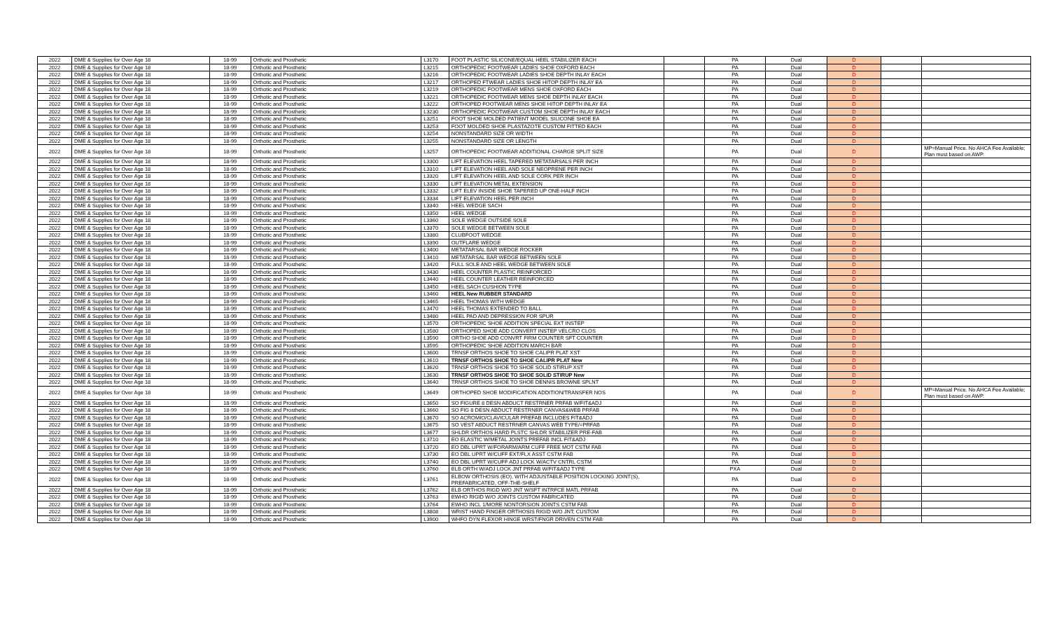| 2022 | DME & Supplies for Over Age 18 | 18-99 | Orthotic and Prosthetic | L3170 | FOOT PLASTIC SILICONE/EQUAL HEEL STABILIZER EACH | | PA | Dual | D | | |
| 2022 | DME & Supplies for Over Age 18 | 18-99 | Orthotic and Prosthetic | L3215 | ORTHOPEDIC FOOTWEAR LADIES SHOE OXFORD EACH | | PA | Dual | D | | |
| 2022 | DME & Supplies for Over Age 18 | 18-99 | Orthotic and Prosthetic | L3216 | ORTHOPEDIC FOOTWEAR LADIES SHOE DEPTH INLAY EACH | | PA | Dual | D | | |
| 2022 | DME & Supplies for Over Age 18 | 18-99 | Orthotic and Prosthetic | L3217 | ORTHOPED FTWEAR LADIES SHOE HITOP DEPTH INLAY EA | | PA | Dual | D | | |
| 2022 | DME & Supplies for Over Age 18 | 18-99 | Orthotic and Prosthetic | L3219 | ORTHOPEDIC FOOTWEAR MENS SHOE OXFORD EACH | | PA | Dual | D | | |
| 2022 | DME & Supplies for Over Age 18 | 18-99 | Orthotic and Prosthetic | L3221 | ORTHOPEDIC FOOTWEAR MENS SHOE DEPTH INLAY EACH | | PA | Dual | D | | |
| 2022 | DME & Supplies for Over Age 18 | 18-99 | Orthotic and Prosthetic | L3222 | ORTHOPED FOOTWEAR MENS SHOE HITOP DEPTH INLAY EA | | PA | Dual | D | | |
| 2022 | DME & Supplies for Over Age 18 | 18-99 | Orthotic and Prosthetic | L3230 | ORTHOPEDIC FOOTWEAR CUSTOM SHOE DEPTH INLAY EACH | | PA | Dual | D | | |
| 2022 | DME & Supplies for Over Age 18 | 18-99 | Orthotic and Prosthetic | L3251 | FOOT SHOE MOLDED PATIENT MODEL SILICONE SHOE EA | | PA | Dual | D | | |
| 2022 | DME & Supplies for Over Age 18 | 18-99 | Orthotic and Prosthetic | L3253 | FOOT MOLDED SHOE PLASTAZOTE CUSTOM FITTED EACH | | PA | Dual | D | | |
| 2022 | DME & Supplies for Over Age 18 | 18-99 | Orthotic and Prosthetic | L3254 | NONSTANDARD SIZE OR WIDTH | | PA | Dual | D | | |
| 2022 | DME & Supplies for Over Age 18 | 18-99 | Orthotic and Prosthetic | L3255 | NONSTANDARD SIZE OR LENGTH | | PA | Dual | D | | |
| 2022 | DME & Supplies for Over Age 18 | 18-99 | Orthotic and Prosthetic | L3257 | ORTHOPEDIC FOOTWEAR ADDITIONAL CHARGE SPLIT SIZE | | PA | Dual | D | | MP=Manual Price. No AHCA Fee Available; Plan must based on AWP. |
| 2022 | DME & Supplies for Over Age 18 | 18-99 | Orthotic and Prosthetic | L3300 | LIFT ELEVATION HEEL TAPERED METATARSALS PER INCH | | PA | Dual | D | | |
| 2022 | DME & Supplies for Over Age 18 | 18-99 | Orthotic and Prosthetic | L3310 | LIFT ELEVATION HEEL AND SOLE NEOPRENE PER INCH | | PA | Dual | D | | |
| 2022 | DME & Supplies for Over Age 18 | 18-99 | Orthotic and Prosthetic | L3320 | LIFT ELEVATION HEEL AND SOLE CORK PER INCH | | PA | Dual | D | | |
| 2022 | DME & Supplies for Over Age 18 | 18-99 | Orthotic and Prosthetic | L3330 | LIFT ELEVATION METAL EXTENSION | | PA | Dual | D | | |
| 2022 | DME & Supplies for Over Age 18 | 18-99 | Orthotic and Prosthetic | L3332 | LIFT ELEV INSIDE SHOE TAPERED UP ONE-HALF INCH | | PA | Dual | D | | |
| 2022 | DME & Supplies for Over Age 18 | 18-99 | Orthotic and Prosthetic | L3334 | LIFT ELEVATION HEEL PER INCH | | PA | Dual | D | | |
| 2022 | DME & Supplies for Over Age 18 | 18-99 | Orthotic and Prosthetic | L3340 | HEEL WEDGE SACH | | PA | Dual | D | | |
| 2022 | DME & Supplies for Over Age 18 | 18-99 | Orthotic and Prosthetic | L3350 | HEEL WEDGE | | PA | Dual | D | | |
| 2022 | DME & Supplies for Over Age 18 | 18-99 | Orthotic and Prosthetic | L3360 | SOLE WEDGE OUTSIDE SOLE | | PA | Dual | D | | |
| 2022 | DME & Supplies for Over Age 18 | 18-99 | Orthotic and Prosthetic | L3370 | SOLE WEDGE BETWEEN SOLE | | PA | Dual | D | | |
| 2022 | DME & Supplies for Over Age 18 | 18-99 | Orthotic and Prosthetic | L3380 | CLUBFOOT WEDGE | | PA | Dual | D | | |
| 2022 | DME & Supplies for Over Age 18 | 18-99 | Orthotic and Prosthetic | L3390 | OUTFLARE WEDGE | | PA | Dual | D | | |
| 2022 | DME & Supplies for Over Age 18 | 18-99 | Orthotic and Prosthetic | L3400 | METATARSAL BAR WEDGE ROCKER | | PA | Dual | D | | |
| 2022 | DME & Supplies for Over Age 18 | 18-99 | Orthotic and Prosthetic | L3410 | METATARSAL BAR WEDGE BETWEEN SOLE | | PA | Dual | D | | |
| 2022 | DME & Supplies for Over Age 18 | 18-99 | Orthotic and Prosthetic | L3420 | FULL SOLE AND HEEL WEDGE BETWEEN SOLE | | PA | Dual | D | | |
| 2022 | DME & Supplies for Over Age 18 | 18-99 | Orthotic and Prosthetic | L3430 | HEEL COUNTER PLASTIC REINFORCED | | PA | Dual | D | | |
| 2022 | DME & Supplies for Over Age 18 | 18-99 | Orthotic and Prosthetic | L3440 | HEEL COUNTER LEATHER REINFORCED | | PA | Dual | D | | |
| 2022 | DME & Supplies for Over Age 18 | 18-99 | Orthotic and Prosthetic | L3450 | HEEL SACH CUSHION TYPE | | PA | Dual | D | | |
| 2022 | DME & Supplies for Over Age 18 | 18-99 | Orthotic and Prosthetic | L3460 | HEEL New RUBBER STANDARD | | PA | Dual | D | | |
| 2022 | DME & Supplies for Over Age 18 | 18-99 | Orthotic and Prosthetic | L3465 | HEEL THOMAS WITH WEDGE | | PA | Dual | D | | |
| 2022 | DME & Supplies for Over Age 18 | 18-99 | Orthotic and Prosthetic | L3470 | HEEL THOMAS EXTENDED TO BALL | | PA | Dual | D | | |
| 2022 | DME & Supplies for Over Age 18 | 18-99 | Orthotic and Prosthetic | L3480 | HEEL PAD AND DEPRESSION FOR SPUR | | PA | Dual | D | | |
| 2022 | DME & Supplies for Over Age 18 | 18-99 | Orthotic and Prosthetic | L3570 | ORTHOPEDIC SHOE ADDITION SPECIAL EXT INSTEP | | PA | Dual | D | | |
| 2022 | DME & Supplies for Over Age 18 | 18-99 | Orthotic and Prosthetic | L3580 | ORTHOPED SHOE ADD CONVERT INSTEP VELCRO CLOS | | PA | Dual | D | | |
| 2022 | DME & Supplies for Over Age 18 | 18-99 | Orthotic and Prosthetic | L3590 | ORTHO SHOE ADD CONVRT FIRM COUNTER SFT COUNTER | | PA | Dual | D | | |
| 2022 | DME & Supplies for Over Age 18 | 18-99 | Orthotic and Prosthetic | L3595 | ORTHOPEDIC SHOE ADDITION MARCH BAR | | PA | Dual | D | | |
| 2022 | DME & Supplies for Over Age 18 | 18-99 | Orthotic and Prosthetic | L3600 | TRNSF ORTHOS SHOE TO SHOE CALIPR PLAT XST | | PA | Dual | D | | |
| 2022 | DME & Supplies for Over Age 18 | 18-99 | Orthotic and Prosthetic | L3610 | TRNSF ORTHOS SHOE TO SHOE CALIPR PLAT New | | PA | Dual | D | | |
| 2022 | DME & Supplies for Over Age 18 | 18-99 | Orthotic and Prosthetic | L3620 | TRNSF ORTHOS SHOE TO SHOE SOLID STIRUP XST | | PA | Dual | D | | |
| 2022 | DME & Supplies for Over Age 18 | 18-99 | Orthotic and Prosthetic | L3630 | TRNSF ORTHOS SHOE TO SHOE SOLID STIRUP New | | PA | Dual | D | | |
| 2022 | DME & Supplies for Over Age 18 | 18-99 | Orthotic and Prosthetic | L3640 | TRNSF ORTHOS SHOE TO SHOE DENNIS BROWNE SPLNT | | PA | Dual | D | | |
| 2022 | DME & Supplies for Over Age 18 | 18-99 | Orthotic and Prosthetic | L3649 | ORTHOPED SHOE MODIFICATION ADDITION/TRANSFER NOS | | PA | Dual | D | | MP=Manual Price. No AHCA Fee Available; Plan must based on AWP. |
| 2022 | DME & Supplies for Over Age 18 | 18-99 | Orthotic and Prosthetic | L3650 | SO FIGURE 8 DESN ABDUCT RESTRNER PRFAB W/FIT&ADJ | | PA | Dual | D | | |
| 2022 | DME & Supplies for Over Age 18 | 18-99 | Orthotic and Prosthetic | L3660 | SO FIG 8 DESN ABDUCT RESTRNER CANVAS&WEB PRFAB | | PA | Dual | D | | |
| 2022 | DME & Supplies for Over Age 18 | 18-99 | Orthotic and Prosthetic | L3670 | SO ACROMIO/CLAVICULAR PREFAB INCLUDES FIT&ADJ | | PA | Dual | D | | |
| 2022 | DME & Supplies for Over Age 18 | 18-99 | Orthotic and Prosthetic | L3675 | SO VEST ABDUCT RESTRNER CANVAS WEB TYPE/=PRFAB | | PA | Dual | D | | |
| 2022 | DME & Supplies for Over Age 18 | 18-99 | Orthotic and Prosthetic | L3677 | SHLDR ORTHOS HARD PLSTC SHLDR STABILIZER PRE-FAB | | PA | Dual | D | | |
| 2022 | DME & Supplies for Over Age 18 | 18-99 | Orthotic and Prosthetic | L3710 | EO ELASTIC W/METAL JOINTS PREFAB INCL FIT&ADJ | | PA | Dual | D | | |
| 2022 | DME & Supplies for Over Age 18 | 18-99 | Orthotic and Prosthetic | L3720 | EO DBL UPRT W/FORARM/ARM CUFF FREE MOT CSTM FAB | | PA | Dual | D | | |
| 2022 | DME & Supplies for Over Age 18 | 18-99 | Orthotic and Prosthetic | L3730 | EO DBL UPRT W/CUFF EXT/FLX ASST CSTM FAB | | PA | Dual | D | | |
| 2022 | DME & Supplies for Over Age 18 | 18-99 | Orthotic and Prosthetic | L3740 | EO DBL UPRT W/CUFF ADJ LOCK W/ACTV CNTRL CSTM | | PA | Dual | D | | |
| 2022 | DME & Supplies for Over Age 18 | 18-99 | Orthotic and Prosthetic | L3760 | ELB ORTH W/ADJ LOCK JNT PRFAB W/FIT&ADJ TYPE | | PXA | Dual | D | | |
| 2022 | DME & Supplies for Over Age 18 | 18-99 | Orthotic and Prosthetic | L3761 | ELBOW ORTHOSIS (EO), WITH ADJUSTABLE POSITION LOCKING JOINT(S), PREFABRICATED, OFF-THE-SHELF | | PA | Dual | D | | |
| 2022 | DME & Supplies for Over Age 18 | 18-99 | Orthotic and Prosthetic | L3762 | ELB ORTHOS RIGD W/O JNT W/SFT INTRFCE MATL PRFAB | | PA | Dual | D | | |
| 2022 | DME & Supplies for Over Age 18 | 18-99 | Orthotic and Prosthetic | L3763 | EWHO RIGID W/O JOINTS CUSTOM FABRICATED | | PA | Dual | D | | |
| 2022 | DME & Supplies for Over Age 18 | 18-99 | Orthotic and Prosthetic | L3764 | EWHO INCL 1/MORE NONTORSION JOINTS CSTM FAB | | PA | Dual | D | | |
| 2022 | DME & Supplies for Over Age 18 | 18-99 | Orthotic and Prosthetic | L3808 | WRIST HAND FINGER ORTHOSIS RIGID W/O JNT; CUSTOM | | PA | Dual | D | | |
| 2022 | DME & Supplies for Over Age 18 | 18-99 | Orthotic and Prosthetic | L3900 | WHFO DYN FLEXOR HINGE WRST/FNGR DRIVEN CSTM FAB | | PA | Dual | D | | |